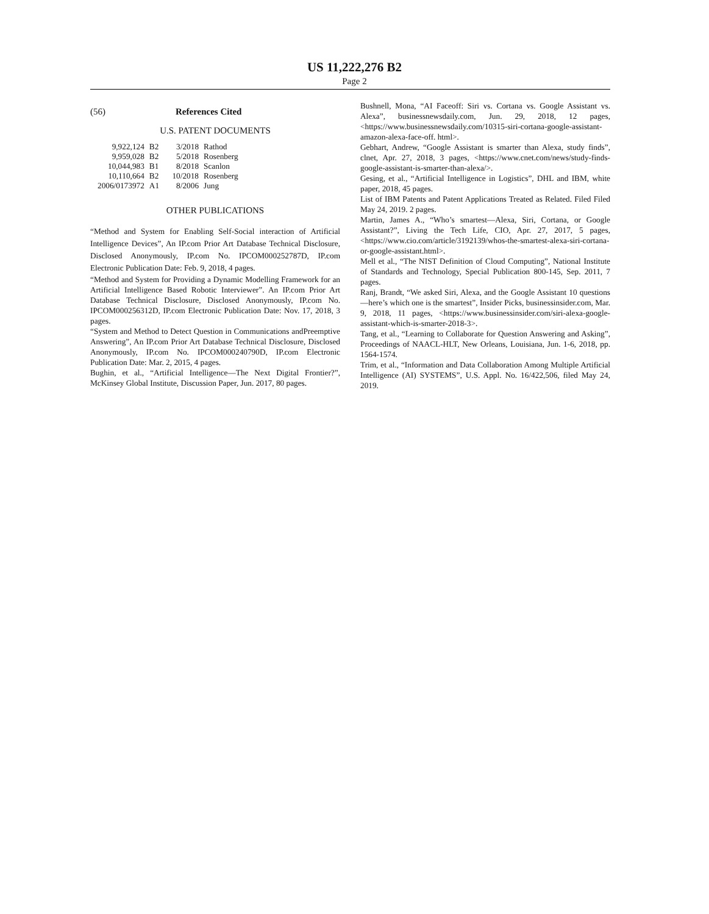US 11,222,276 B2
Page 2
(56) References Cited
U.S. PATENT DOCUMENTS
| 9,922,124 | B2 | 3/2018 | Rathod |
| 9,959,028 | B2 | 5/2018 | Rosenberg |
| 10,044,983 | B1 | 8/2018 | Scanlon |
| 10,110,664 | B2 | 10/2018 | Rosenberg |
| 2006/0173972 | A1 | 8/2006 | Jung |
OTHER PUBLICATIONS
“Method and System for Enabling Self-Social interaction of Artificial Intelligence Devices”, An IP.com Prior Art Database Technical Disclosure, Disclosed Anonymously, IP.com No. IPCOM000252787D, IP.com Electronic Publication Date: Feb. 9, 2018, 4 pages.
“Method and System for Providing a Dynamic Modelling Framework for an Artificial Intelligence Based Robotic Interviewer”. An IP.com Prior Art Database Technical Disclosure, Disclosed Anonymously, IP.com No. IPCOM000256312D, IP.com Electronic Publication Date: Nov. 17, 2018, 3 pages.
“System and Method to Detect Question in Communications andPreemptive Answering”, An IP.com Prior Art Database Technical Disclosure, Disclosed Anonymously, IP.com No. IPCOM000240790D, IP.com Electronic Publication Date: Mar. 2, 2015, 4 pages.
Bughin, et al., “Artificial Intelligence—The Next Digital Frontier?”, McKinsey Global Institute, Discussion Paper, Jun. 2017, 80 pages.
Bushnell, Mona, “AI Faceoff: Siri vs. Cortana vs. Google Assistant vs. Alexa”, businessnewsdaily.com, Jun. 29, 2018, 12 pages, <https://www.businessnewsdaily.com/10315-siri-cortana-google-assistant-amazon-alexa-face-off. html>.
Gebhart, Andrew, “Google Assistant is smarter than Alexa, study finds”, clnet, Apr. 27, 2018, 3 pages, <https://www.cnet.com/news/study-finds-google-assistant-is-smarter-than-alexa/>.
Gesing, et al., “Artificial Intelligence in Logistics”, DHL and IBM, white paper, 2018, 45 pages.
List of IBM Patents and Patent Applications Treated as Related. Filed Filed May 24, 2019. 2 pages.
Martin, James A., “Who’s smartest—Alexa, Siri, Cortana, or Google Assistant?”, Living the Tech Life, CIO, Apr. 27, 2017, 5 pages, <https://www.cio.com/article/3192139/whos-the-smartest-alexa-siri-cortana-or-google-assistant.html>.
Mell et al., “The NIST Definition of Cloud Computing”, National Institute of Standards and Technology, Special Publication 800-145, Sep. 2011, 7 pages.
Ranj, Brandt, “We asked Siri, Alexa, and the Google Assistant 10 questions—here’s which one is the smartest”, Insider Picks, businessinsider.com, Mar. 9, 2018, 11 pages, <https://www.businessinsider.com/siri-alexa-google-assistant-which-is-smarter-2018-3>.
Tang, et al., “Learning to Collaborate for Question Answering and Asking”, Proceedings of NAACL-HLT, New Orleans, Louisiana, Jun. 1-6, 2018, pp. 1564-1574.
Trim, et al., “Information and Data Collaboration Among Multiple Artificial Intelligence (AI) SYSTEMS”, U.S. Appl. No. 16/422,506, filed May 24, 2019.